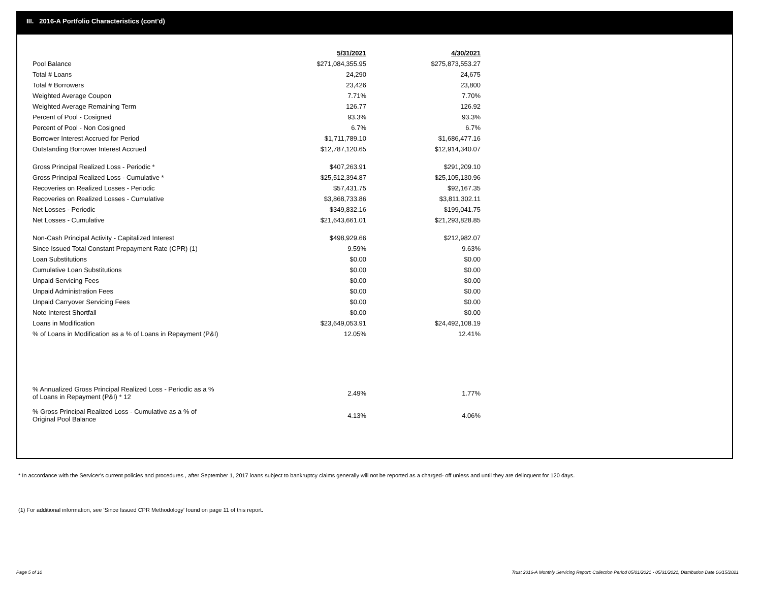III. 2016-A Portfolio Characteristics (cont'd)
| | 5/31/2021 | 4/30/2021 |
| --- | --- | --- |
| Pool Balance | $271,084,355.95 | $275,873,553.27 |
| Total # Loans | 24,290 | 24,675 |
| Total # Borrowers | 23,426 | 23,800 |
| Weighted Average Coupon | 7.71% | 7.70% |
| Weighted Average Remaining Term | 126.77 | 126.92 |
| Percent of Pool - Cosigned | 93.3% | 93.3% |
| Percent of Pool - Non Cosigned | 6.7% | 6.7% |
| Borrower Interest Accrued for Period | $1,711,789.10 | $1,686,477.16 |
| Outstanding Borrower Interest Accrued | $12,787,120.65 | $12,914,340.07 |
| Gross Principal Realized Loss - Periodic * | $407,263.91 | $291,209.10 |
| Gross Principal Realized Loss - Cumulative * | $25,512,394.87 | $25,105,130.96 |
| Recoveries on Realized Losses - Periodic | $57,431.75 | $92,167.35 |
| Recoveries on Realized Losses - Cumulative | $3,868,733.86 | $3,811,302.11 |
| Net Losses - Periodic | $349,832.16 | $199,041.75 |
| Net Losses - Cumulative | $21,643,661.01 | $21,293,828.85 |
| Non-Cash Principal Activity - Capitalized Interest | $498,929.66 | $212,982.07 |
| Since Issued Total Constant Prepayment Rate (CPR) (1) | 9.59% | 9.63% |
| Loan Substitutions | $0.00 | $0.00 |
| Cumulative Loan Substitutions | $0.00 | $0.00 |
| Unpaid Servicing Fees | $0.00 | $0.00 |
| Unpaid Administration Fees | $0.00 | $0.00 |
| Unpaid Carryover Servicing Fees | $0.00 | $0.00 |
| Note Interest Shortfall | $0.00 | $0.00 |
| Loans in Modification | $23,649,053.91 | $24,492,108.19 |
| % of Loans in Modification as a % of Loans in Repayment (P&I) | 12.05% | 12.41% |
| % Annualized Gross Principal Realized Loss - Periodic as a % of Loans in Repayment (P&I) * 12 | 2.49% | 1.77% |
| % Gross Principal Realized Loss - Cumulative as a % of Original Pool Balance | 4.13% | 4.06% |
* In accordance with the Servicer's current policies and procedures , after September 1, 2017 loans subject to bankruptcy claims generally will not be reported as a charged- off unless and until they are delinquent for 120 days.
(1) For additional information, see 'Since Issued CPR Methodology' found on page 11 of this report.
Page 5 of 10
Trust 2016-A Monthly Servicing Report: Collection Period 05/01/2021 - 05/31/2021, Distribution Date 06/15/2021